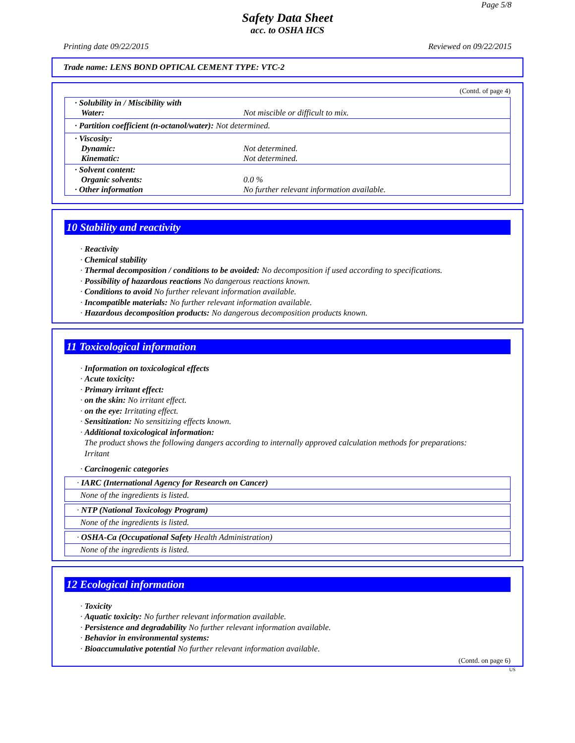Page 5/8
Safety Data Sheet
acc. to OSHA HCS
Printing date 09/22/2015 Reviewed on 09/22/2015
Trade name: LENS BOND OPTICAL CEMENT TYPE: VTC-2
(Contd. of page 4)
| · Solubility in / Miscibility with Water: | Not miscible or difficult to mix. |
| · Partition coefficient (n-octanol/water): Not determined. | |
| · Viscosity: Dynamic: Kinematic: | Not determined. Not determined. |
| · Solvent content: Organic solvents: · Other information | 0.0 % No further relevant information available. |
10 Stability and reactivity
· Reactivity
· Chemical stability
· Thermal decomposition / conditions to be avoided: No decomposition if used according to specifications.
· Possibility of hazardous reactions No dangerous reactions known.
· Conditions to avoid No further relevant information available.
· Incompatible materials: No further relevant information available.
· Hazardous decomposition products: No dangerous decomposition products known.
11 Toxicological information
· Information on toxicological effects
· Acute toxicity:
· Primary irritant effect:
· on the skin: No irritant effect.
· on the eye: Irritating effect.
· Sensitization: No sensitizing effects known.
· Additional toxicological information:
The product shows the following dangers according to internally approved calculation methods for preparations:
Irritant
· Carcinogenic categories
· IARC (International Agency for Research on Cancer)
None of the ingredients is listed.
· NTP (National Toxicology Program)
None of the ingredients is listed.
· OSHA-Ca (Occupational Safety Health Administration)
None of the ingredients is listed.
12 Ecological information
· Toxicity
· Aquatic toxicity: No further relevant information available.
· Persistence and degradability No further relevant information available.
· Behavior in environmental systems:
· Bioaccumulative potential No further relevant information available.
(Contd. on page 6)
US